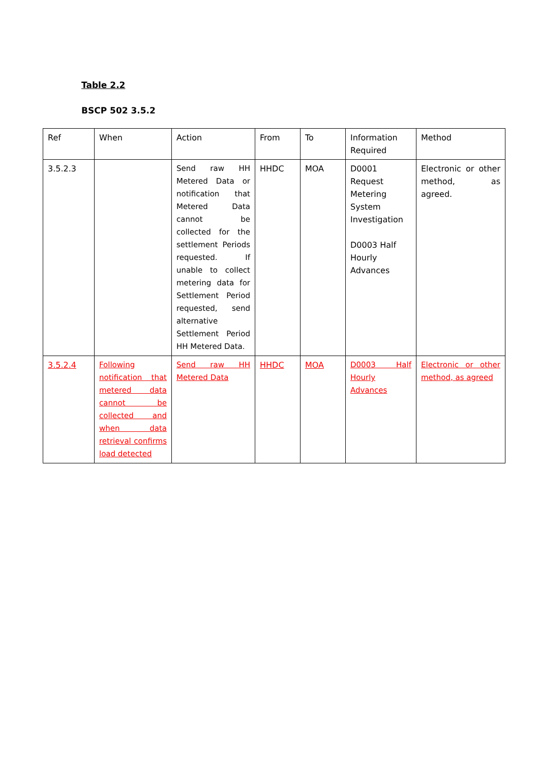Table 2.2
BSCP 502 3.5.2
| Ref | When | Action | From | To | Information Required | Method |
| 3.5.2.3 | | Send raw HH Metered Data or notification that Metered Data cannot be collected for the settlement Periods requested. If unable to collect metering data for Settlement Period requested, send alternative Settlement Period HH Metered Data. | HHDC | MOA | D0001 Request Metering System Investigation D0003 Half Hourly Advances | Electronic or other method, as agreed. |
| 3.5.2.4 | Following notification that metered data cannot be collected and when data retrieval confirms load detected | Send raw HH Metered Data | HHDC | MOA | D0003 Half Hourly Advances | Electronic or other method, as agreed |